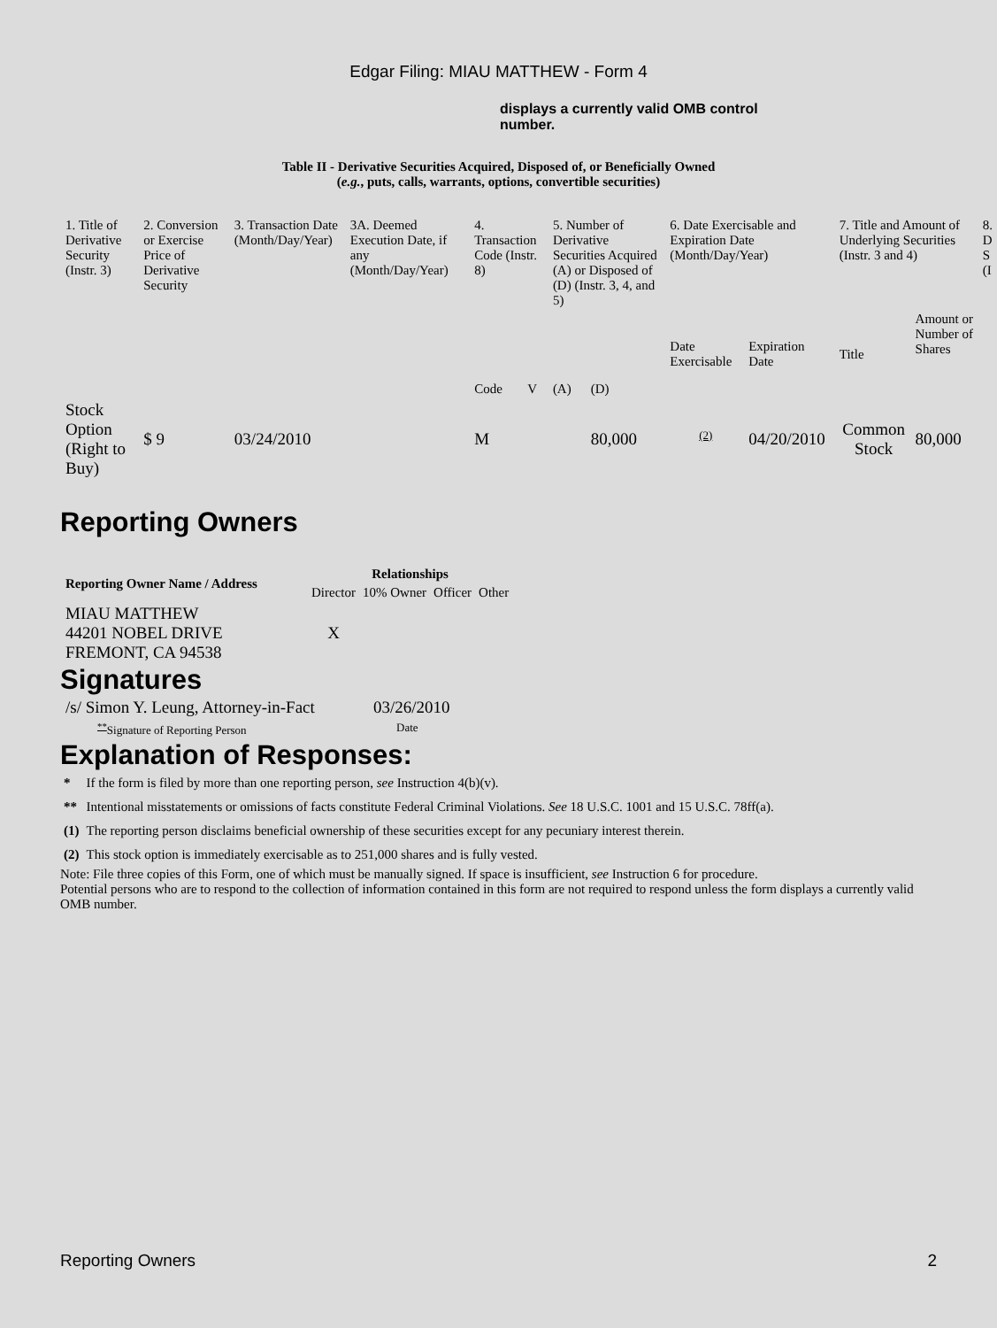Edgar Filing: MIAU MATTHEW - Form 4
displays a currently valid OMB control number.
Table II - Derivative Securities Acquired, Disposed of, or Beneficially Owned
(e.g., puts, calls, warrants, options, convertible securities)
| 1. Title of Derivative Security (Instr. 3) | 2. Conversion or Exercise Price of Derivative Security | 3. Transaction Date (Month/Day/Year) | 3A. Deemed Execution Date, if any (Month/Day/Year) | 4. Transaction Code (Instr. 8) | | 5. Number of Derivative Securities Acquired (A) or Disposed of (D) (Instr. 3, 4, and 5) | | 6. Date Exercisable and Expiration Date (Month/Day/Year) | | 7. Title and Amount of Underlying Securities (Instr. 3 and 4) | | 8. D S (I |
| | | | | Code | V | (A) | (D) | Date Exercisable | Expiration Date | Title | Amount or Number of Shares | |
| Stock Option (Right to Buy) | $ 9 | 03/24/2010 | | M | | | 80,000 | <sup>(2)</sup> | 04/20/2010 | Common Stock | 80,000 | |
Reporting Owners
| Reporting Owner Name / Address | Relationships | | | |
| --- | --- | --- | --- | --- |
| | Director | 10% Owner | Officer | Other |
| MIAU MATTHEW 44201 NOBEL DRIVE FREMONT, CA 94538 | X | | | |
Signatures
| /s/ Simon Y. Leung, Attorney-in-Fact | 03/26/2010 |
| <sup>**</sup> Signature of Reporting Person | Date |
Explanation of Responses:
| * | If the form is filed by more than one reporting person, see Instruction 4(b)(v). |
| ** | Intentional misstatements or omissions of facts constitute Federal Criminal Violations. See 18 U.S.C. 1001 and 15 U.S.C. 78ff(a). |
| (1) | The reporting person disclaims beneficial ownership of these securities except for any pecuniary interest therein. |
| (2) | This stock option is immediately exercisable as to 251,000 shares and is fully vested. |
Note: File three copies of this Form, one of which must be manually signed. If space is insufficient, see Instruction 6 for procedure.
Potential persons who are to respond to the collection of information contained in this form are not required to respond unless the form displays a currently valid OMB number.
Reporting Owners 2